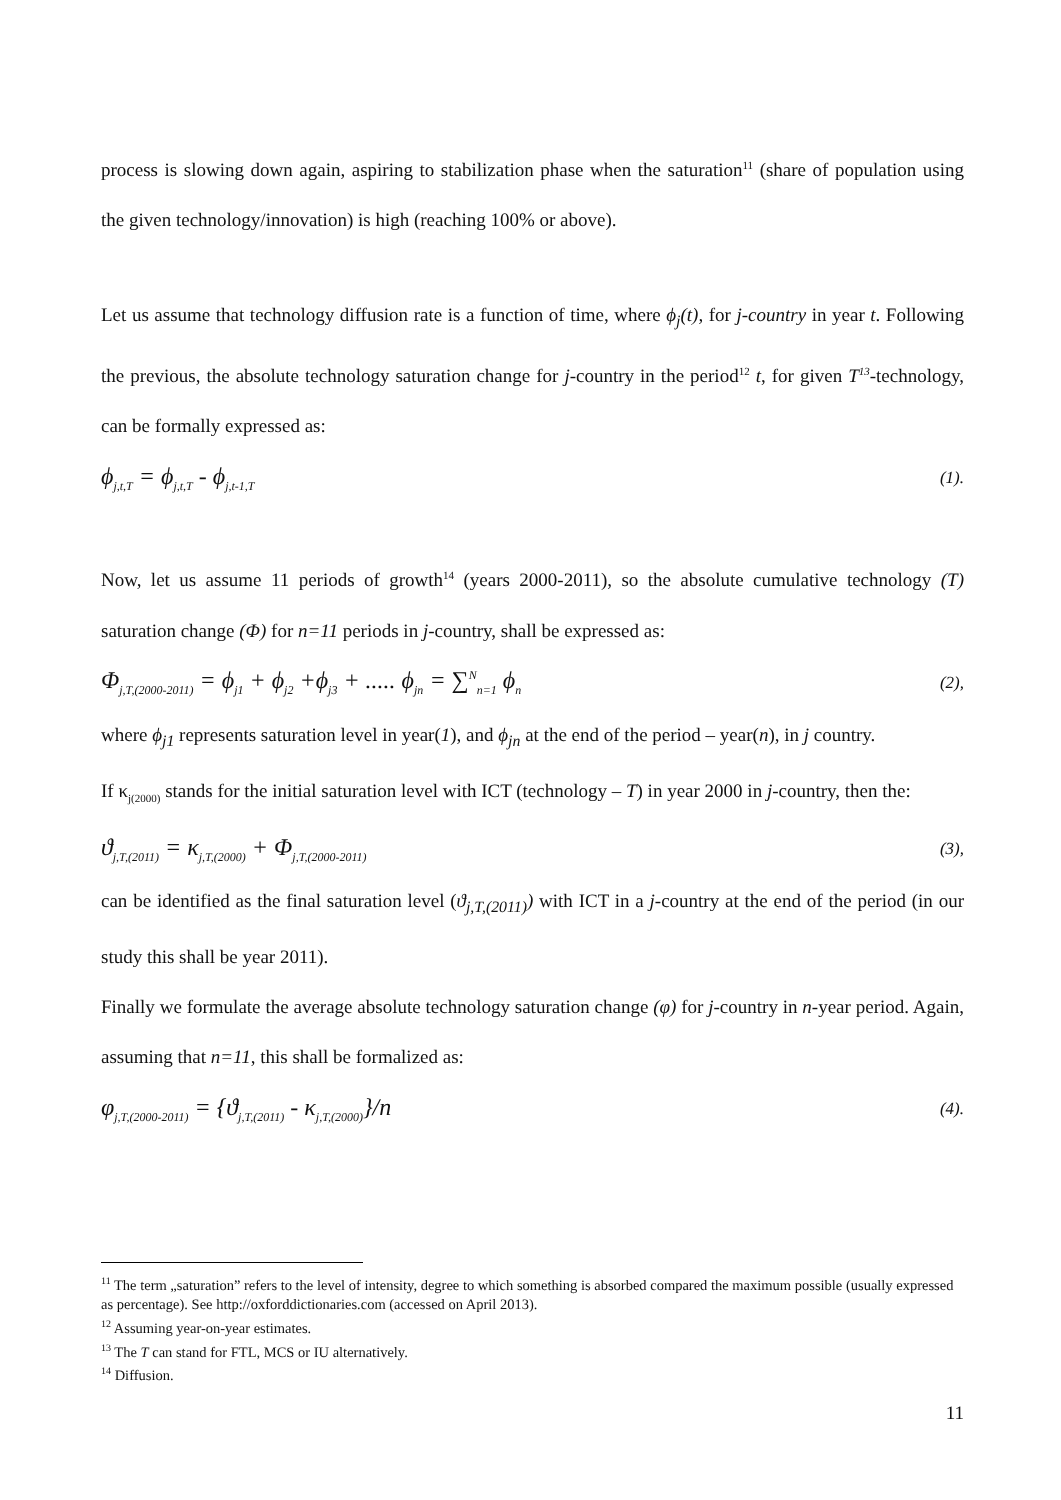process is slowing down again, aspiring to stabilization phase when the saturation<sup>11</sup> (share of population using the given technology/innovation) is high (reaching 100% or above).
Let us assume that technology diffusion rate is a function of time, where ϕ<sub>j</sub>(t), for j-country in year t. Following the previous, the absolute technology saturation change for j-country in the period<sup>12</sup> t, for given T<sup>13</sup>-technology, can be formally expressed as:
ϕ<sub>j,t,T</sub> = ϕ<sub>j,t,T</sub> - ϕ<sub>j,t-1,T</sub> (1).
Now, let us assume 11 periods of growth<sup>14</sup> (years 2000-2011), so the absolute cumulative technology (T) saturation change (Φ) for n=11 periods in j-country, shall be expressed as:
Φ<sub>j,T,(2000-2011)</sub> = ϕ<sub>j1</sub> + ϕ<sub>j2</sub> +ϕ<sub>j3</sub> + ..... ϕ<sub>jn</sub> = ∑<sup>N</sup><sub>n=1</sub> ϕ<sub>n</sub> (2),
where ϕ<sub>j1</sub> represents saturation level in year(1), and ϕ<sub>jn</sub> at the end of the period – year(n), in j country.
If κ<sub>j(2000)</sub> stands for the initial saturation level with ICT (technology – T) in year 2000 in j-country, then the:
ϑ<sub>j,T,(2011)</sub> = κ<sub>j,T,(2000)</sub> + Φ<sub>j,T,(2000-2011)</sub> (3),
can be identified as the final saturation level (ϑ<sub>j,T,(2011)</sub>) with ICT in a j-country at the end of the period (in our study this shall be year 2011).
Finally we formulate the average absolute technology saturation change (φ) for j-country in n-year period. Again, assuming that n=11, this shall be formalized as:
φ<sub>j,T,(2000-2011)</sub> = {ϑ<sub>j,T,(2011)</sub> - κ<sub>j,T,(2000)</sub>}/n (4).
<sup>11</sup> The term „saturation” refers to the level of intensity, degree to which something is absorbed compared the maximum possible (usually expressed as percentage). See http://oxforddictionaries.com (accessed on April 2013).
<sup>12</sup> Assuming year-on-year estimates.
<sup>13</sup> The T can stand for FTL, MCS or IU alternatively.
<sup>14</sup> Diffusion.
11